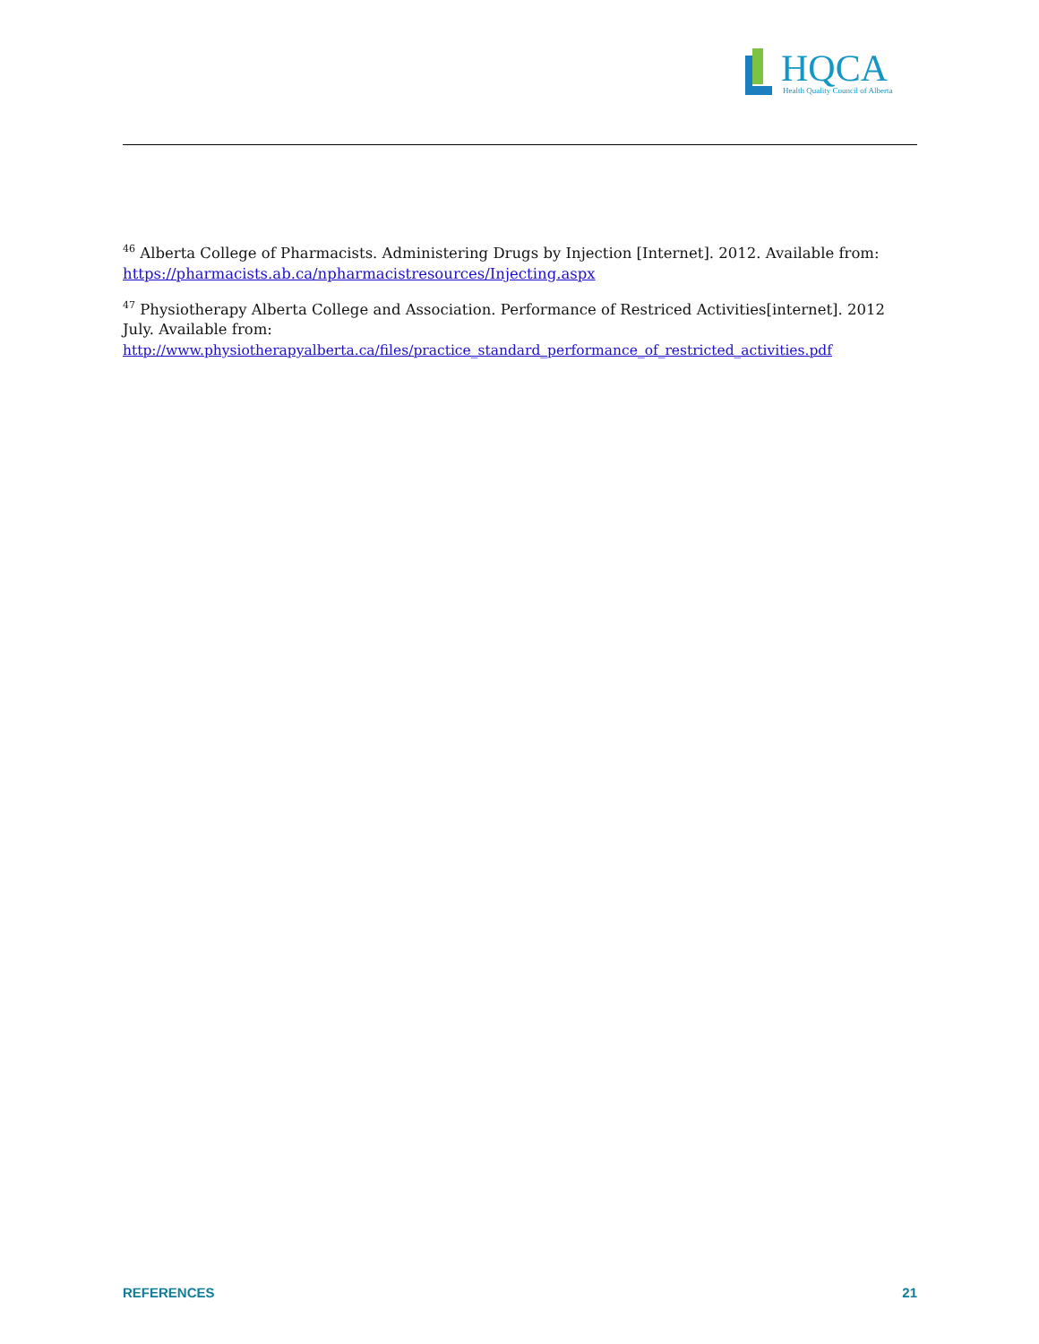HQCA
Health Quality Council of Alberta
<sup>46</sup> Alberta College of Pharmacists. Administering Drugs by Injection [Internet]. 2012. Available from: https://pharmacists.ab.ca/npharmacistresources/Injecting.aspx
<sup>47</sup> Physiotherapy Alberta College and Association. Performance of Restriced Activities[internet]. 2012 July. Available from: http://www.physiotherapyalberta.ca/files/practice_standard_performance_of_restricted_activities.pdf
REFERENCES 21